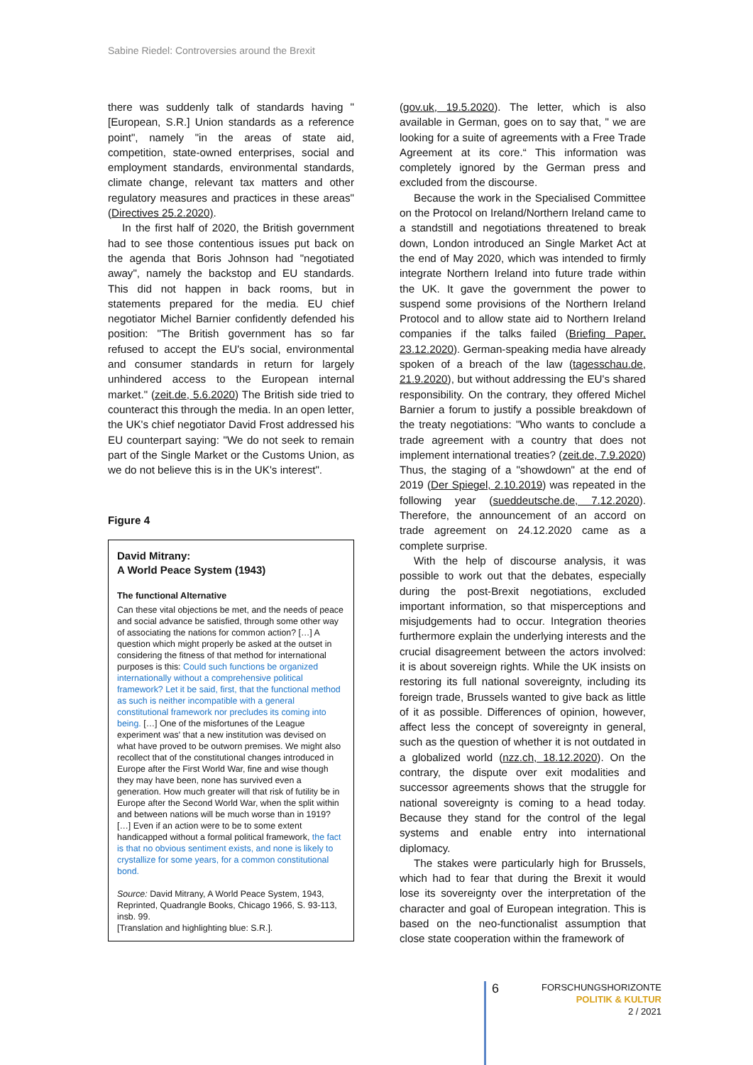Sabine Riedel: Controversies around the Brexit
there was suddenly talk of standards having "[European, S.R.] Union standards as a reference point", namely "in the areas of state aid, competition, state-owned enterprises, social and employment standards, environmental standards, climate change, relevant tax matters and other regulatory measures and practices in these areas" (Directives 25.2.2020).
In the first half of 2020, the British government had to see those contentious issues put back on the agenda that Boris Johnson had "negotiated away", namely the backstop and EU standards. This did not happen in back rooms, but in statements prepared for the media. EU chief negotiator Michel Barnier confidently defended his position: "The British government has so far refused to accept the EU's social, environmental and consumer standards in return for largely unhindered access to the European internal market." (zeit.de, 5.6.2020) The British side tried to counteract this through the media. In an open letter, the UK's chief negotiator David Frost addressed his EU counterpart saying: "We do not seek to remain part of the Single Market or the Customs Union, as we do not believe this is in the UK's interest".
Figure 4
David Mitrany:
A World Peace System (1943)
The functional Alternative
Can these vital objections be met, and the needs of peace and social advance be satisfied, through some other way of associating the nations for common action? […] A question which might properly be asked at the outset in considering the fitness of that method for international purposes is this: Could such functions be organized internationally without a comprehensive political framework? Let it be said, first, that the functional method as such is neither incompatible with a general constitutional framework nor precludes its coming into being. […] One of the misfortunes of the League experiment was' that a new institution was devised on what have proved to be outworn premises. We might also recollect that of the constitutional changes introduced in Europe after the First World War, fine and wise though they may have been, none has survived even a generation. How much greater will that risk of futility be in Europe after the Second World War, when the split within and between nations will be much worse than in 1919? […] Even if an action were to be to some extent handicapped without a formal political framework, the fact is that no obvious sentiment exists, and none is likely to crystallize for some years, for a common constitutional bond.
Source: David Mitrany, A World Peace System, 1943, Reprinted, Quadrangle Books, Chicago 1966, S. 93-113, insb. 99.
[Translation and highlighting blue: S.R.].
(gov.uk, 19.5.2020). The letter, which is also available in German, goes on to say that, " we are looking for a suite of agreements with a Free Trade Agreement at its core.“ This information was completely ignored by the German press and excluded from the discourse.
Because the work in the Specialised Committee on the Protocol on Ireland/Northern Ireland came to a standstill and negotiations threatened to break down, London introduced an Single Market Act at the end of May 2020, which was intended to firmly integrate Northern Ireland into future trade within the UK. It gave the government the power to suspend some provisions of the Northern Ireland Protocol and to allow state aid to Northern Ireland companies if the talks failed (Briefing Paper, 23.12.2020). German-speaking media have already spoken of a breach of the law (tagesschau.de, 21.9.2020), but without addressing the EU's shared responsibility. On the contrary, they offered Michel Barnier a forum to justify a possible breakdown of the treaty negotiations: "Who wants to conclude a trade agreement with a country that does not implement international treaties? (zeit.de, 7.9.2020) Thus, the staging of a "showdown" at the end of 2019 (Der Spiegel, 2.10.2019) was repeated in the following year (sueddeutsche.de, 7.12.2020). Therefore, the announcement of an accord on trade agreement on 24.12.2020 came as a complete surprise.
With the help of discourse analysis, it was possible to work out that the debates, especially during the post-Brexit negotiations, excluded important information, so that misperceptions and misjudgements had to occur. Integration theories furthermore explain the underlying interests and the crucial disagreement between the actors involved: it is about sovereign rights. While the UK insists on restoring its full national sovereignty, including its foreign trade, Brussels wanted to give back as little of it as possible. Differences of opinion, however, affect less the concept of sovereignty in general, such as the question of whether it is not outdated in a globalized world (nzz.ch, 18.12.2020). On the contrary, the dispute over exit modalities and successor agreements shows that the struggle for national sovereignty is coming to a head today. Because they stand for the control of the legal systems and enable entry into international diplomacy.
The stakes were particularly high for Brussels, which had to fear that during the Brexit it would lose its sovereignty over the interpretation of the character and goal of European integration. This is based on the neo-functionalist assumption that close state cooperation within the framework of
6
FORSCHUNGSHORIZONTE
POLITIK & KULTUR
2 / 2021